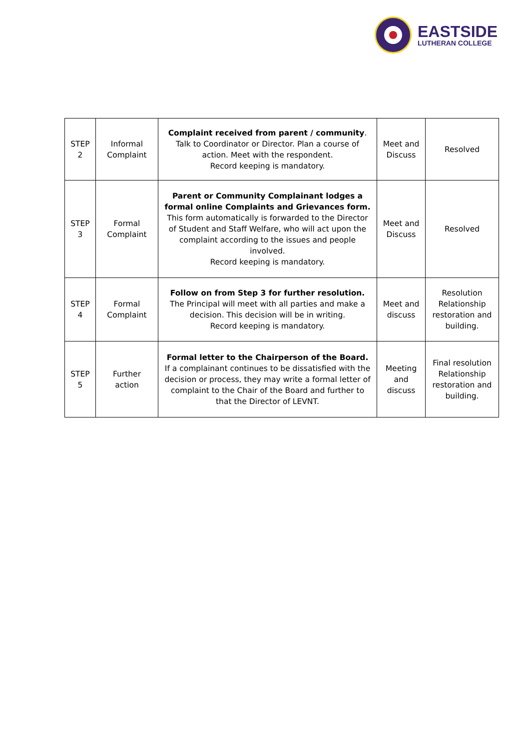EASTSIDE
LUTHERAN COLLEGE
| STEP 2 | Informal Complaint | Complaint received from parent / community . Talk to Coordinator or Director. Plan a course of action. Meet with the respondent. Record keeping is mandatory. | Meet and Discuss | Resolved |
| STEP 3 | Formal Complaint | Parent or Community Complainant lodges a formal online Complaints and Grievances form. This form automatically is forwarded to the Director of Student and Staff Welfare, who will act upon the complaint according to the issues and people involved. Record keeping is mandatory. | Meet and Discuss | Resolved |
| STEP 4 | Formal Complaint | Follow on from Step 3 for further resolution. The Principal will meet with all parties and make a decision. This decision will be in writing. Record keeping is mandatory. | Meet and discuss | Resolution Relationship restoration and building. |
| STEP 5 | Further action | Formal letter to the Chairperson of the Board. If a complainant continues to be dissatisfied with the decision or process, they may write a formal letter of complaint to the Chair of the Board and further to that the Director of LEVNT. | Meeting and discuss | Final resolution Relationship restoration and building. |